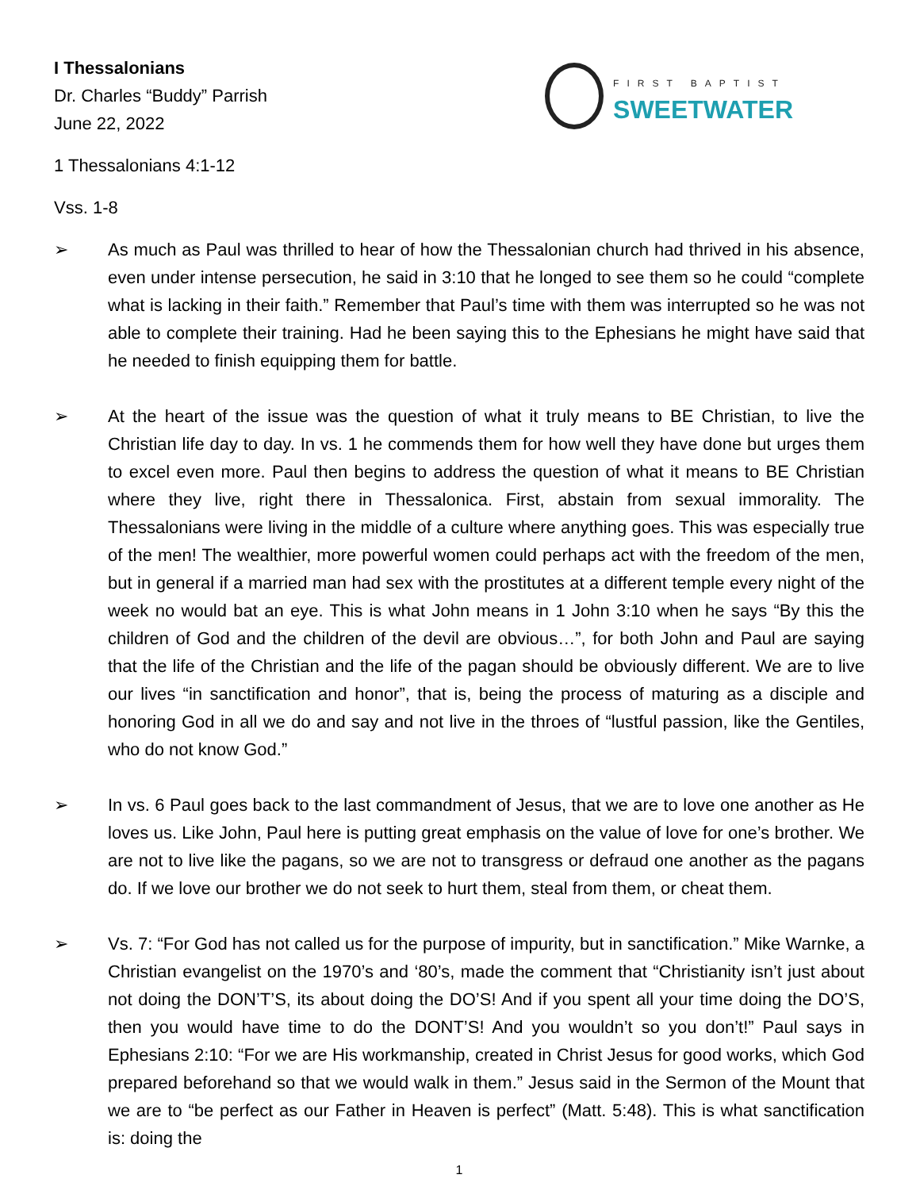I Thessalonians
Dr. Charles “Buddy” Parrish
June 22, 2022
FIRST BAPTIST
SWEETWATER
1 Thessalonians 4:1-12
Vss. 1-8
➢ As much as Paul was thrilled to hear of how the Thessalonian church had thrived in his absence, even under intense persecution, he said in 3:10 that he longed to see them so he could “complete what is lacking in their faith.” Remember that Paul’s time with them was interrupted so he was not able to complete their training. Had he been saying this to the Ephesians he might have said that he needed to finish equipping them for battle.
➢ At the heart of the issue was the question of what it truly means to BE Christian, to live the Christian life day to day. In vs. 1 he commends them for how well they have done but urges them to excel even more. Paul then begins to address the question of what it means to BE Christian where they live, right there in Thessalonica. First, abstain from sexual immorality. The Thessalonians were living in the middle of a culture where anything goes. This was especially true of the men! The wealthier, more powerful women could perhaps act with the freedom of the men, but in general if a married man had sex with the prostitutes at a different temple every night of the week no would bat an eye. This is what John means in 1 John 3:10 when he says “By this the children of God and the children of the devil are obvious…”, for both John and Paul are saying that the life of the Christian and the life of the pagan should be obviously different. We are to live our lives “in sanctification and honor”, that is, being the process of maturing as a disciple and honoring God in all we do and say and not live in the throes of “lustful passion, like the Gentiles, who do not know God.”
➢ In vs. 6 Paul goes back to the last commandment of Jesus, that we are to love one another as He loves us. Like John, Paul here is putting great emphasis on the value of love for one’s brother. We are not to live like the pagans, so we are not to transgress or defraud one another as the pagans do. If we love our brother we do not seek to hurt them, steal from them, or cheat them.
➢ Vs. 7: “For God has not called us for the purpose of impurity, but in sanctification.” Mike Warnke, a Christian evangelist on the 1970’s and ‘80’s, made the comment that “Christianity isn’t just about not doing the DON’T’S, its about doing the DO’S! And if you spent all your time doing the DO’S, then you would have time to do the DONT’S! And you wouldn’t so you don’t!” Paul says in Ephesians 2:10: “For we are His workmanship, created in Christ Jesus for good works, which God prepared beforehand so that we would walk in them.” Jesus said in the Sermon of the Mount that we are to “be perfect as our Father in Heaven is perfect” (Matt. 5:48). This is what sanctification is: doing the
1